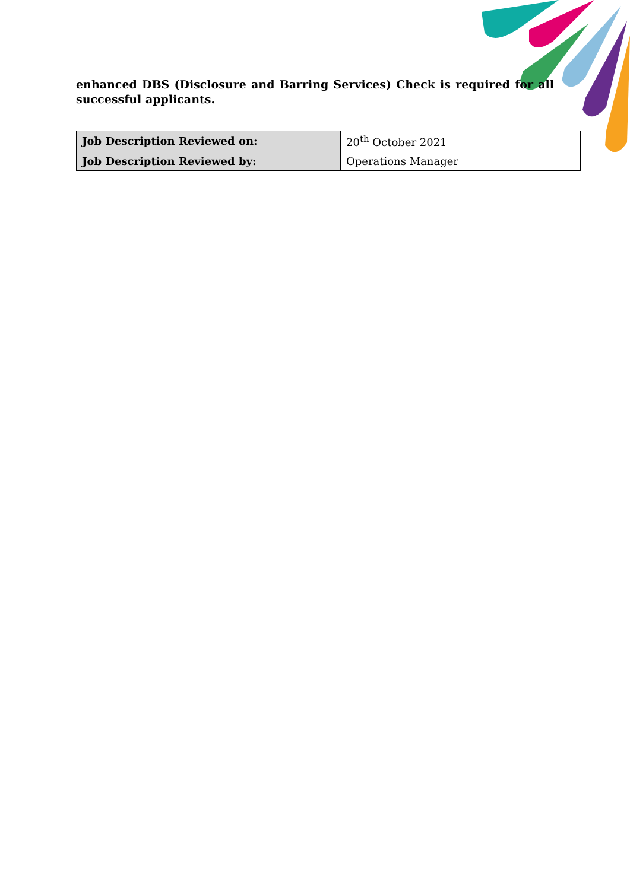enhanced DBS (Disclosure and Barring Services) Check is required for all successful applicants.
| Job Description Reviewed on: | 20<sup>th</sup> October 2021 |
| Job Description Reviewed by: | Operations Manager |